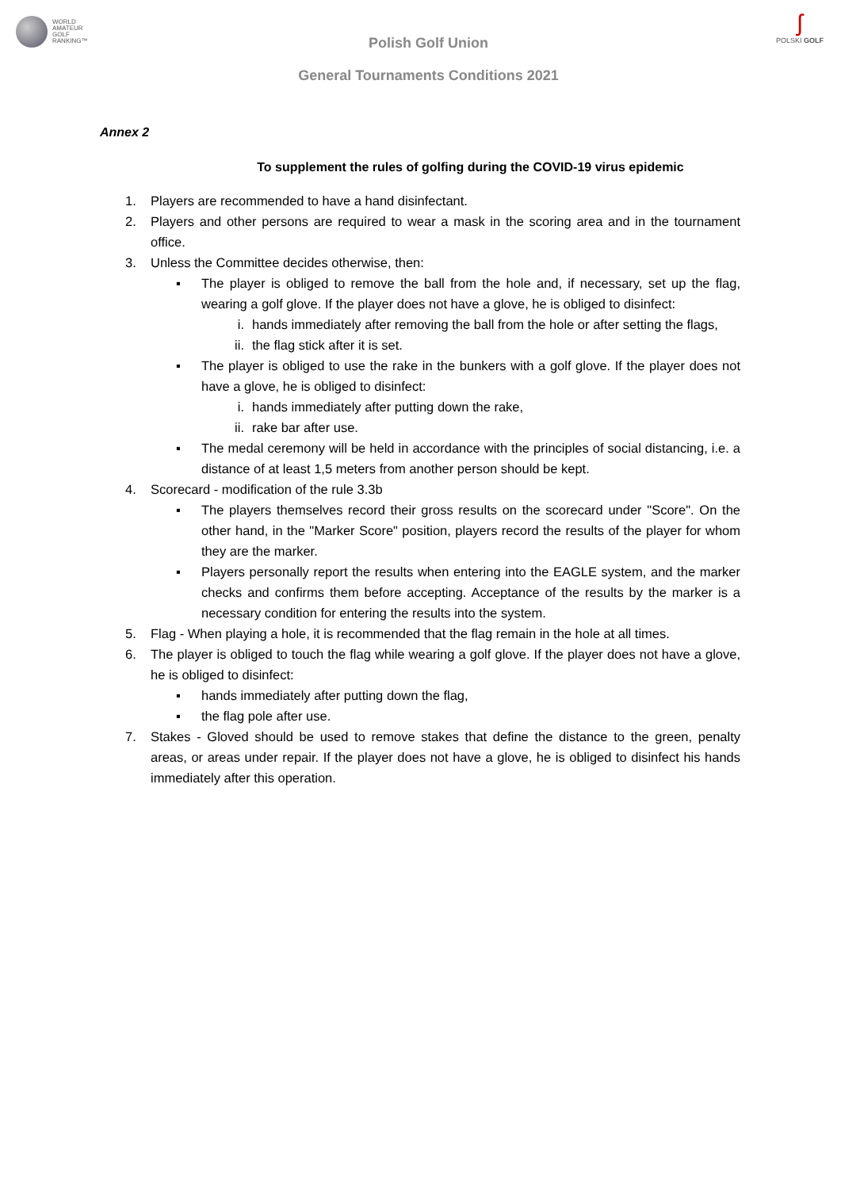WORLD
AMATEUR
GOLF
RANKING™
ʃ
POLSKI GOLF
Polish Golf Union
General Tournaments Conditions 2021
Annex 2
To supplement the rules of golfing during the COVID-19 virus epidemic
1. Players are recommended to have a hand disinfectant.
2. Players and other persons are required to wear a mask in the scoring area and in the tournament office.
3. Unless the Committee decides otherwise, then:
▪ The player is obliged to remove the ball from the hole and, if necessary, set up the flag, wearing a golf glove. If the player does not have a glove, he is obliged to disinfect:
i. hands immediately after removing the ball from the hole or after setting the flags,
ii. the flag stick after it is set.
▪ The player is obliged to use the rake in the bunkers with a golf glove. If the player does not have a glove, he is obliged to disinfect:
i. hands immediately after putting down the rake,
ii. rake bar after use.
▪ The medal ceremony will be held in accordance with the principles of social distancing, i.e. a distance of at least 1,5 meters from another person should be kept.
4. Scorecard - modification of the rule 3.3b
▪ The players themselves record their gross results on the scorecard under "Score". On the other hand, in the "Marker Score" position, players record the results of the player for whom they are the marker.
▪ Players personally report the results when entering into the EAGLE system, and the marker checks and confirms them before accepting. Acceptance of the results by the marker is a necessary condition for entering the results into the system.
5. Flag - When playing a hole, it is recommended that the flag remain in the hole at all times.
6. The player is obliged to touch the flag while wearing a golf glove. If the player does not have a glove, he is obliged to disinfect:
▪ hands immediately after putting down the flag,
▪ the flag pole after use.
7. Stakes - Gloved should be used to remove stakes that define the distance to the green, penalty areas, or areas under repair. If the player does not have a glove, he is obliged to disinfect his hands immediately after this operation.